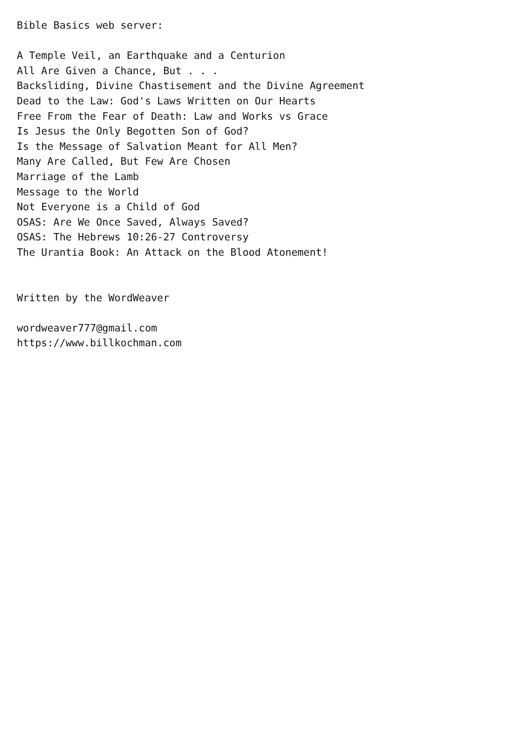Bible Basics web server:

A Temple Veil, an Earthquake and a Centurion
All Are Given a Chance, But . . .
Backsliding, Divine Chastisement and the Divine Agreement
Dead to the Law: God's Laws Written on Our Hearts
Free From the Fear of Death: Law and Works vs Grace
Is Jesus the Only Begotten Son of God?
Is the Message of Salvation Meant for All Men?
Many Are Called, But Few Are Chosen
Marriage of the Lamb
Message to the World
Not Everyone is a Child of God
OSAS: Are We Once Saved, Always Saved?
OSAS: The Hebrews 10:26-27 Controversy
The Urantia Book: An Attack on the Blood Atonement!


Written by the WordWeaver

wordweaver777@gmail.com
https://www.billkochman.com